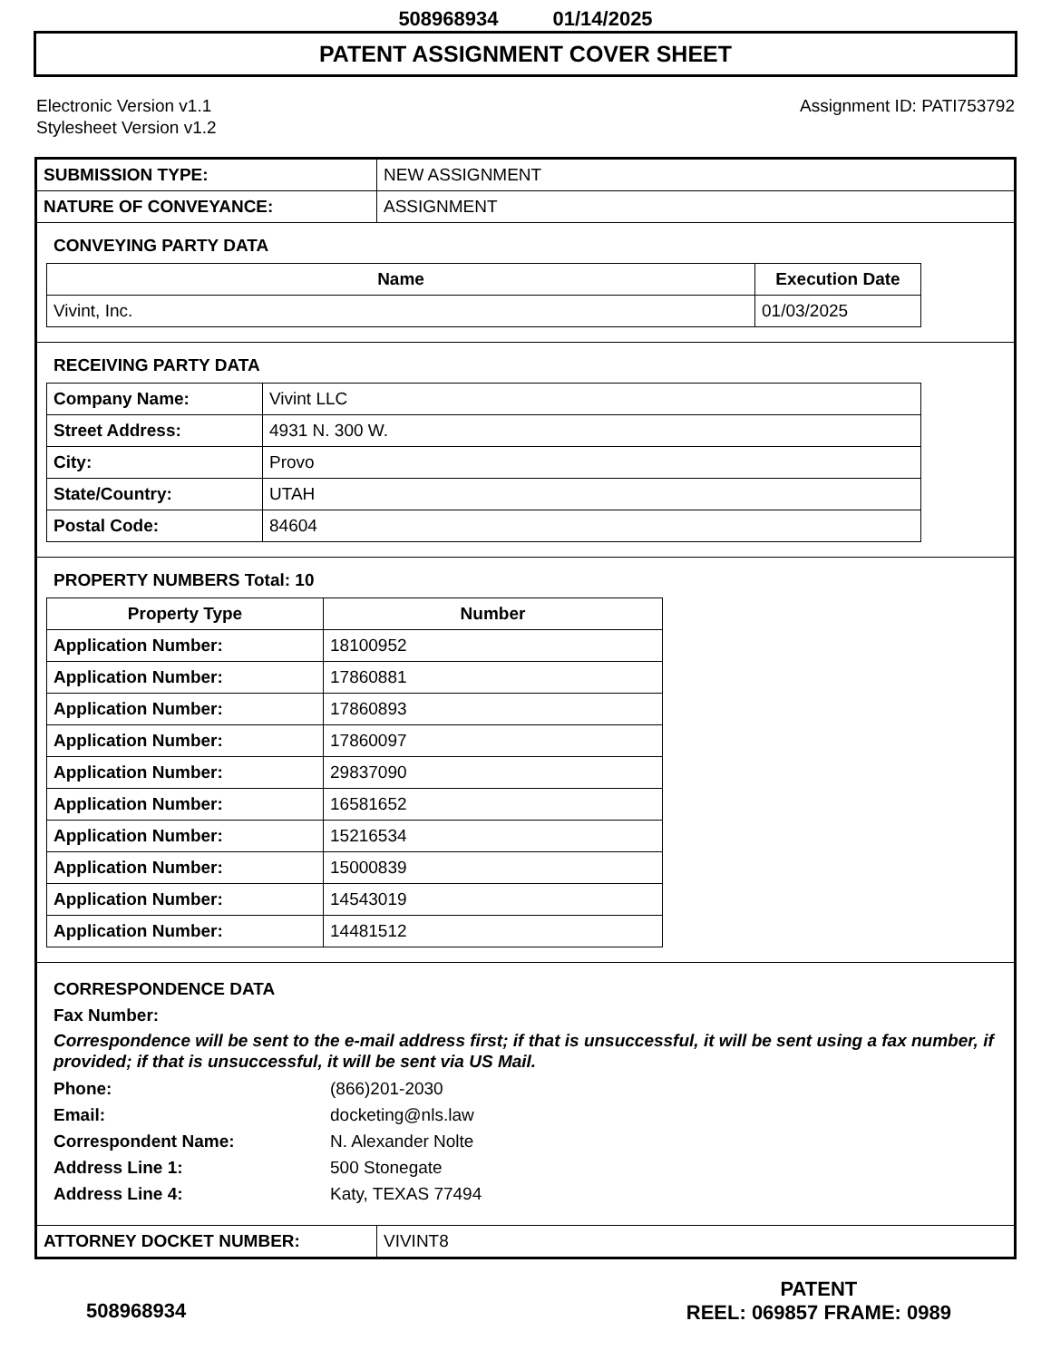508968934 01/14/2025
PATENT ASSIGNMENT COVER SHEET
Electronic Version v1.1
Stylesheet Version v1.2
Assignment ID: PATI753792
| SUBMISSION TYPE: | NEW ASSIGNMENT |
| NATURE OF CONVEYANCE: | ASSIGNMENT |
CONVEYING PARTY DATA
| Name | Execution Date |
| --- | --- |
| Vivint, Inc. | 01/03/2025 |
RECEIVING PARTY DATA
| Company Name: | Vivint LLC |
| Street Address: | 4931 N. 300 W. |
| City: | Provo |
| State/Country: | UTAH |
| Postal Code: | 84604 |
PROPERTY NUMBERS Total: 10
| Property Type | Number |
| --- | --- |
| Application Number: | 18100952 |
| Application Number: | 17860881 |
| Application Number: | 17860893 |
| Application Number: | 17860097 |
| Application Number: | 29837090 |
| Application Number: | 16581652 |
| Application Number: | 15216534 |
| Application Number: | 15000839 |
| Application Number: | 14543019 |
| Application Number: | 14481512 |
CORRESPONDENCE DATA
Fax Number:
Correspondence will be sent to the e-mail address first; if that is unsuccessful, it will be sent using a fax number, if provided; if that is unsuccessful, it will be sent via US Mail.
Phone: (866)201-2030
Email: docketing@nls.law
Correspondent Name: N. Alexander Nolte
Address Line 1: 500 Stonegate
Address Line 4: Katy, TEXAS 77494
| ATTORNEY DOCKET NUMBER: | VIVINT8 |
508968934
PATENT
REEL: 069857 FRAME: 0989